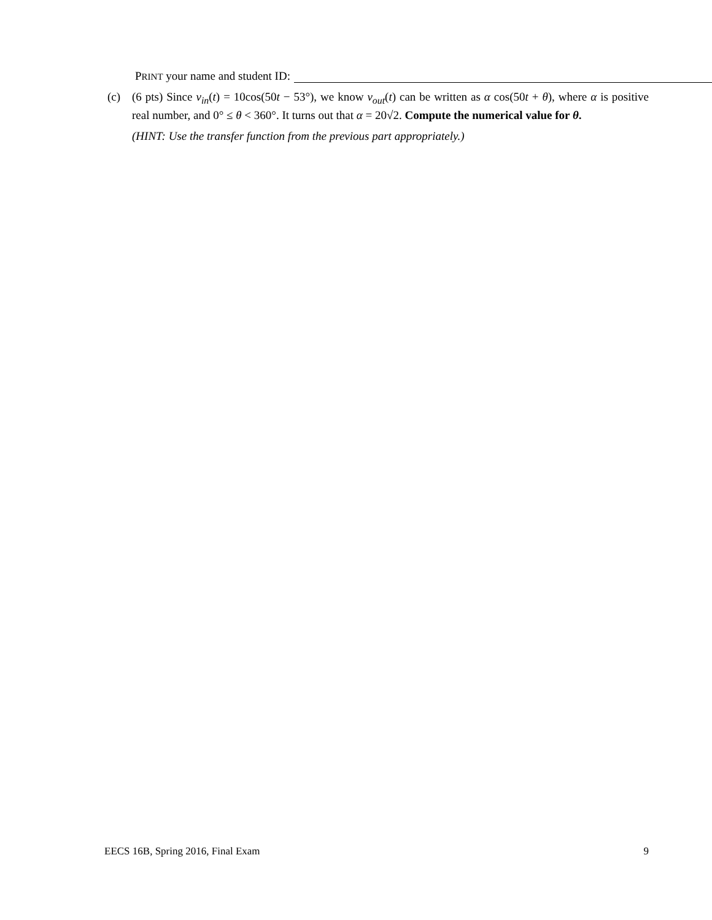PRINT your name and student ID:
(c) (6 pts) Since v<sub>in</sub>(t) = 10cos(50t − 53°), we know v<sub>out</sub>(t) can be written as α cos(50t + θ), where α is positive real number, and 0° ≤ θ < 360°. It turns out that α = 20√2. Compute the numerical value for θ.
(HINT: Use the transfer function from the previous part appropriately.)
EECS 16B, Spring 2016, Final Exam 9